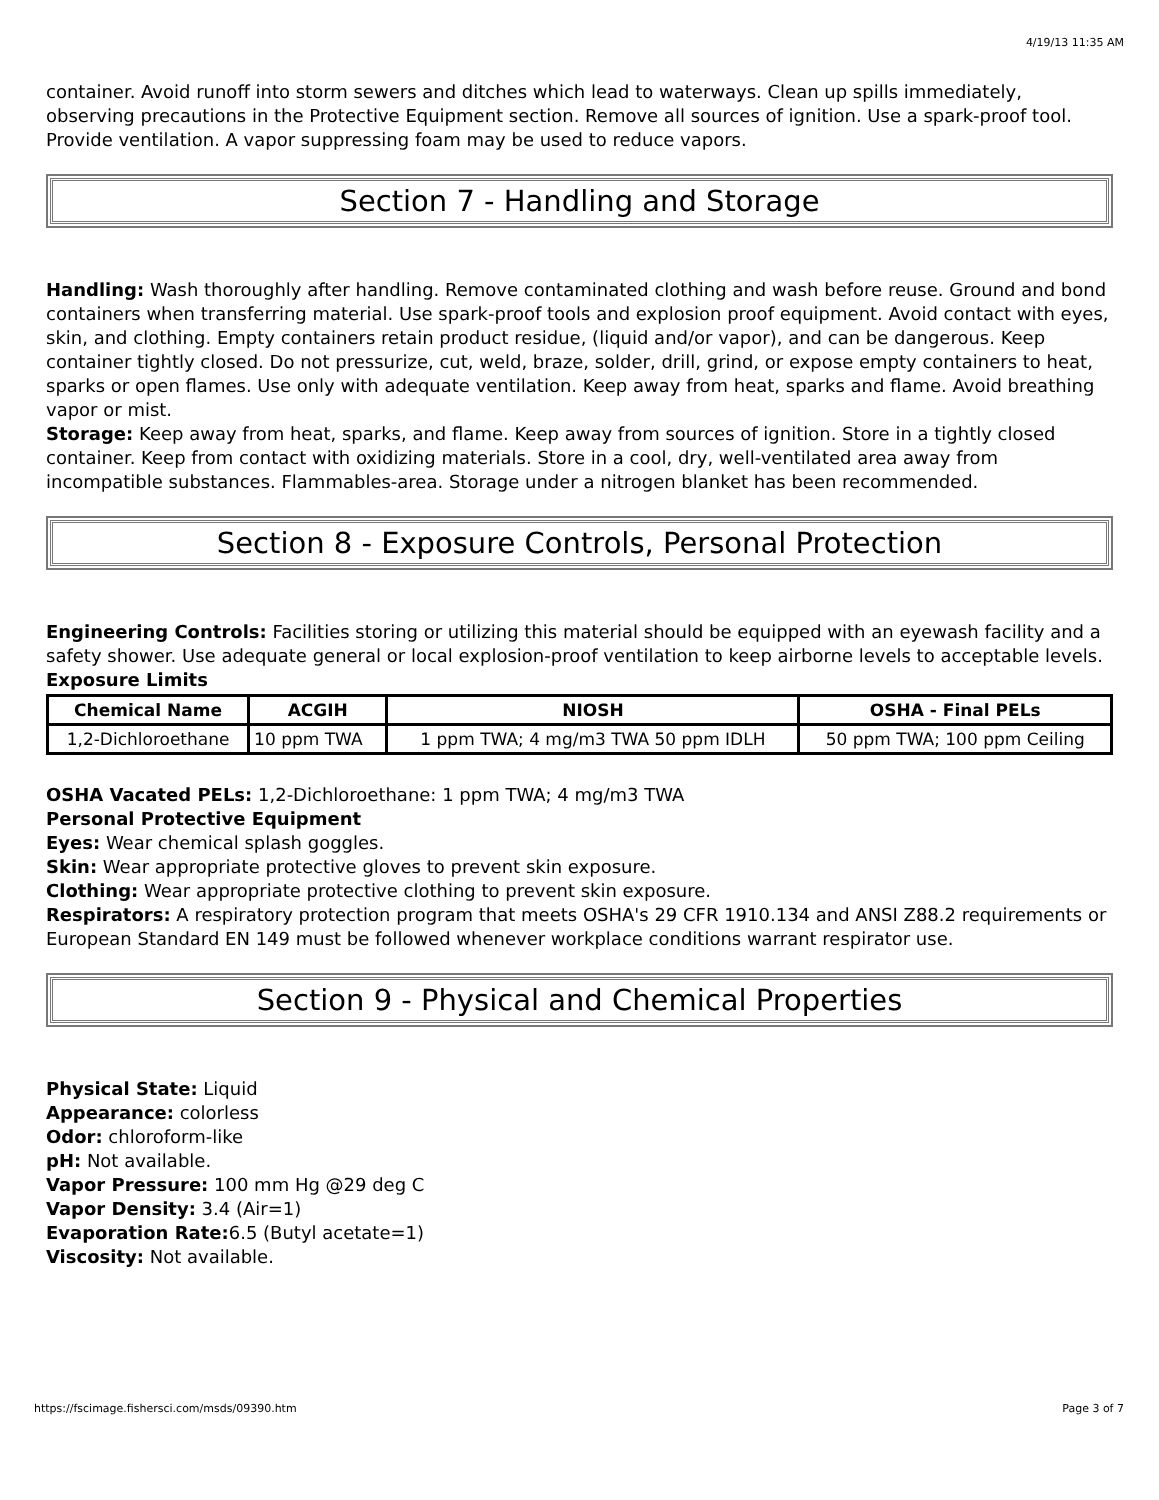4/19/13 11:35 AM
container. Avoid runoff into storm sewers and ditches which lead to waterways. Clean up spills immediately, observing precautions in the Protective Equipment section. Remove all sources of ignition. Use a spark-proof tool. Provide ventilation. A vapor suppressing foam may be used to reduce vapors.
Section 7 - Handling and Storage
Handling: Wash thoroughly after handling. Remove contaminated clothing and wash before reuse. Ground and bond containers when transferring material. Use spark-proof tools and explosion proof equipment. Avoid contact with eyes, skin, and clothing. Empty containers retain product residue, (liquid and/or vapor), and can be dangerous. Keep container tightly closed. Do not pressurize, cut, weld, braze, solder, drill, grind, or expose empty containers to heat, sparks or open flames. Use only with adequate ventilation. Keep away from heat, sparks and flame. Avoid breathing vapor or mist.
Storage: Keep away from heat, sparks, and flame. Keep away from sources of ignition. Store in a tightly closed container. Keep from contact with oxidizing materials. Store in a cool, dry, well-ventilated area away from incompatible substances. Flammables-area. Storage under a nitrogen blanket has been recommended.
Section 8 - Exposure Controls, Personal Protection
Engineering Controls: Facilities storing or utilizing this material should be equipped with an eyewash facility and a safety shower. Use adequate general or local explosion-proof ventilation to keep airborne levels to acceptable levels.
Exposure Limits
| Chemical Name | ACGIH | NIOSH | OSHA - Final PELs |
| --- | --- | --- | --- |
| 1,2-Dichloroethane | 10 ppm TWA | 1 ppm TWA; 4 mg/m3 TWA 50 ppm IDLH | 50 ppm TWA; 100 ppm Ceiling |
OSHA Vacated PELs: 1,2-Dichloroethane: 1 ppm TWA; 4 mg/m3 TWA
Personal Protective Equipment
Eyes: Wear chemical splash goggles.
Skin: Wear appropriate protective gloves to prevent skin exposure.
Clothing: Wear appropriate protective clothing to prevent skin exposure.
Respirators: A respiratory protection program that meets OSHA's 29 CFR 1910.134 and ANSI Z88.2 requirements or European Standard EN 149 must be followed whenever workplace conditions warrant respirator use.
Section 9 - Physical and Chemical Properties
Physical State: Liquid
Appearance: colorless
Odor: chloroform-like
pH: Not available.
Vapor Pressure: 100 mm Hg @29 deg C
Vapor Density: 3.4 (Air=1)
Evaporation Rate: 6.5 (Butyl acetate=1)
Viscosity: Not available.
https://fscimage.fishersci.com/msds/09390.htm Page 3 of 7